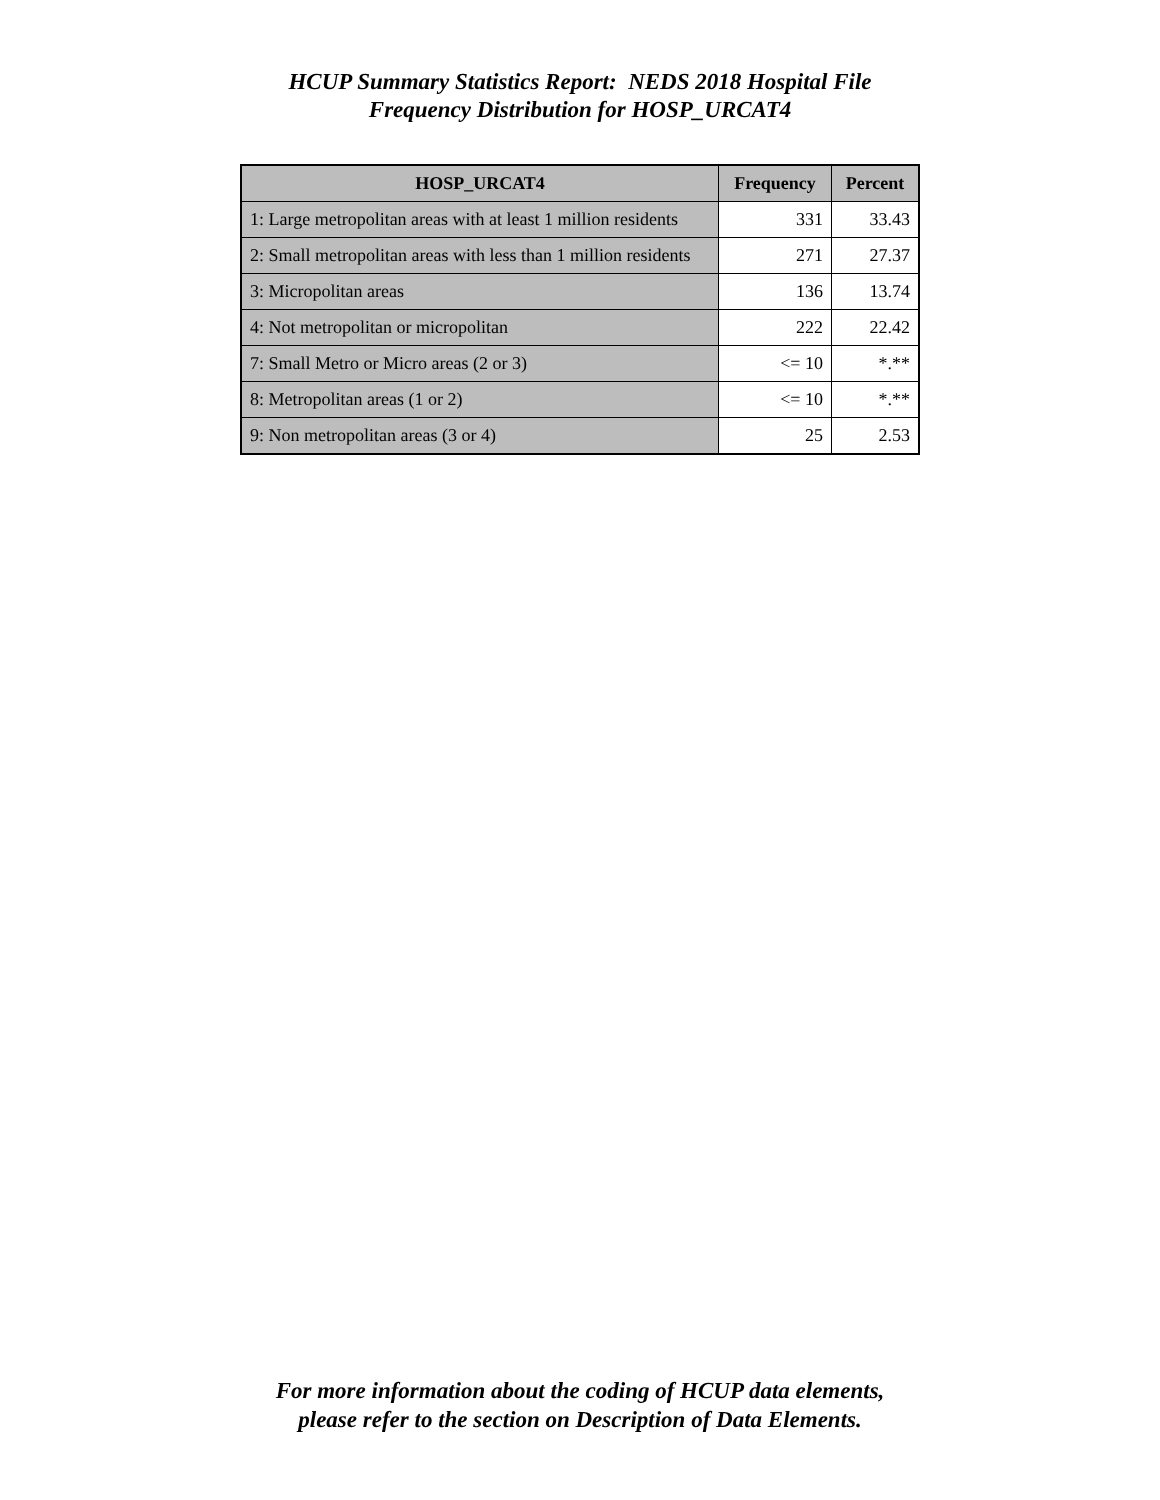HCUP Summary Statistics Report: NEDS 2018 Hospital File
Frequency Distribution for HOSP_URCAT4
| HOSP_URCAT4 | Frequency | Percent |
| --- | --- | --- |
| 1: Large metropolitan areas with at least 1 million residents | 331 | 33.43 |
| 2: Small metropolitan areas with less than 1 million residents | 271 | 27.37 |
| 3: Micropolitan areas | 136 | 13.74 |
| 4: Not metropolitan or micropolitan | 222 | 22.42 |
| 7: Small Metro or Micro areas (2 or 3) | <= 10 | *.** |
| 8: Metropolitan areas (1 or 2) | <= 10 | *.** |
| 9: Non metropolitan areas (3 or 4) | 25 | 2.53 |
For more information about the coding of HCUP data elements,
please refer to the section on Description of Data Elements.